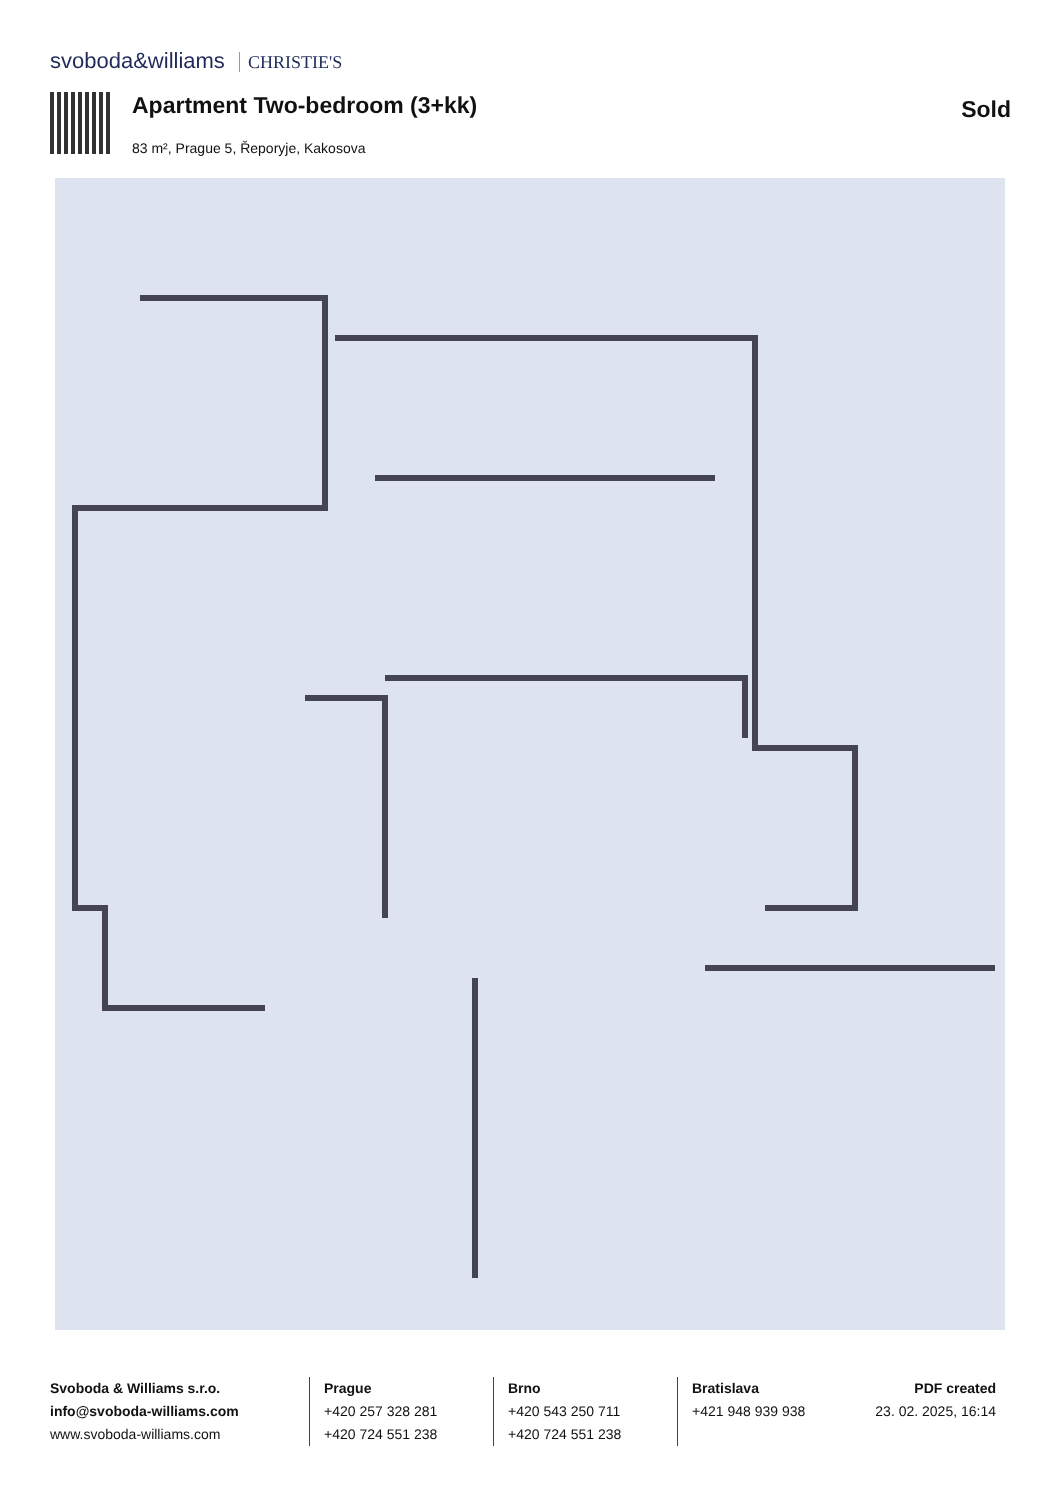svoboda&williams CHRISTIE'S
Apartment Two-bedroom (3+kk) Sold
83 m², Prague 5, Řeporyje, Kakosova
Svoboda & Williams s.r.o.
info@svoboda-williams.com
www.svoboda-williams.com
Prague
+420 257 328 281
+420 724 551 238
Brno
+420 543 250 711
+420 724 551 238
Bratislava
+421 948 939 938
PDF created
23. 02. 2025, 16:14